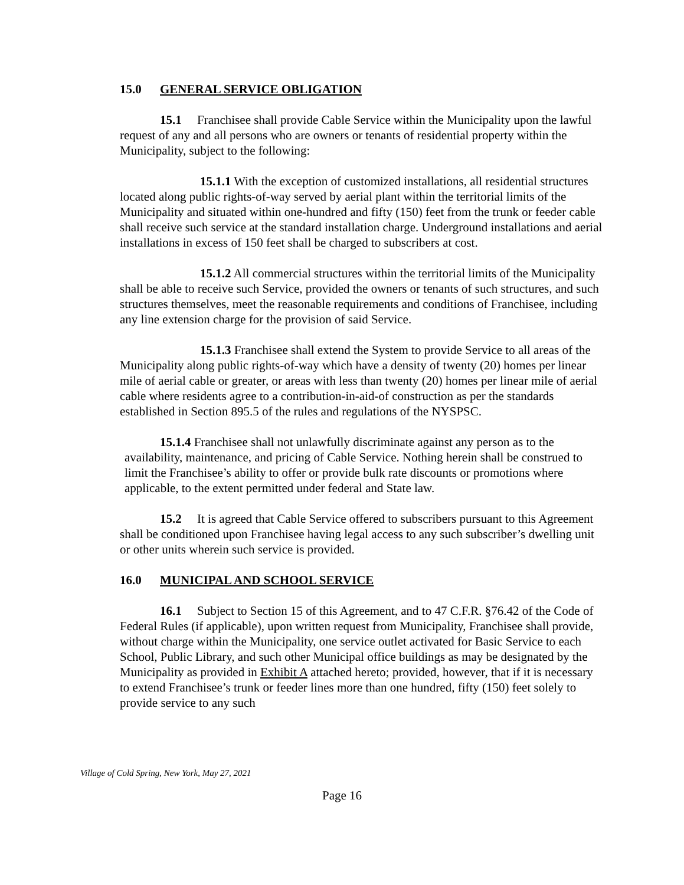15.0 GENERAL SERVICE OBLIGATION
15.1 Franchisee shall provide Cable Service within the Municipality upon the lawful request of any and all persons who are owners or tenants of residential property within the Municipality, subject to the following:
15.1.1 With the exception of customized installations, all residential structures located along public rights-of-way served by aerial plant within the territorial limits of the Municipality and situated within one-hundred and fifty (150) feet from the trunk or feeder cable shall receive such service at the standard installation charge. Underground installations and aerial installations in excess of 150 feet shall be charged to subscribers at cost.
15.1.2 All commercial structures within the territorial limits of the Municipality shall be able to receive such Service, provided the owners or tenants of such structures, and such structures themselves, meet the reasonable requirements and conditions of Franchisee, including any line extension charge for the provision of said Service.
15.1.3 Franchisee shall extend the System to provide Service to all areas of the Municipality along public rights-of-way which have a density of twenty (20) homes per linear mile of aerial cable or greater, or areas with less than twenty (20) homes per linear mile of aerial cable where residents agree to a contribution-in-aid-of construction as per the standards established in Section 895.5 of the rules and regulations of the NYSPSC.
15.1.4 Franchisee shall not unlawfully discriminate against any person as to the availability, maintenance, and pricing of Cable Service. Nothing herein shall be construed to limit the Franchisee’s ability to offer or provide bulk rate discounts or promotions where applicable, to the extent permitted under federal and State law.
15.2 It is agreed that Cable Service offered to subscribers pursuant to this Agreement shall be conditioned upon Franchisee having legal access to any such subscriber’s dwelling unit or other units wherein such service is provided.
16.0 MUNICIPAL AND SCHOOL SERVICE
16.1 Subject to Section 15 of this Agreement, and to 47 C.F.R. §76.42 of the Code of Federal Rules (if applicable), upon written request from Municipality, Franchisee shall provide, without charge within the Municipality, one service outlet activated for Basic Service to each School, Public Library, and such other Municipal office buildings as may be designated by the Municipality as provided in Exhibit A attached hereto; provided, however, that if it is necessary to extend Franchisee’s trunk or feeder lines more than one hundred, fifty (150) feet solely to provide service to any such
Village of Cold Spring, New York, May 27, 2021
Page 16